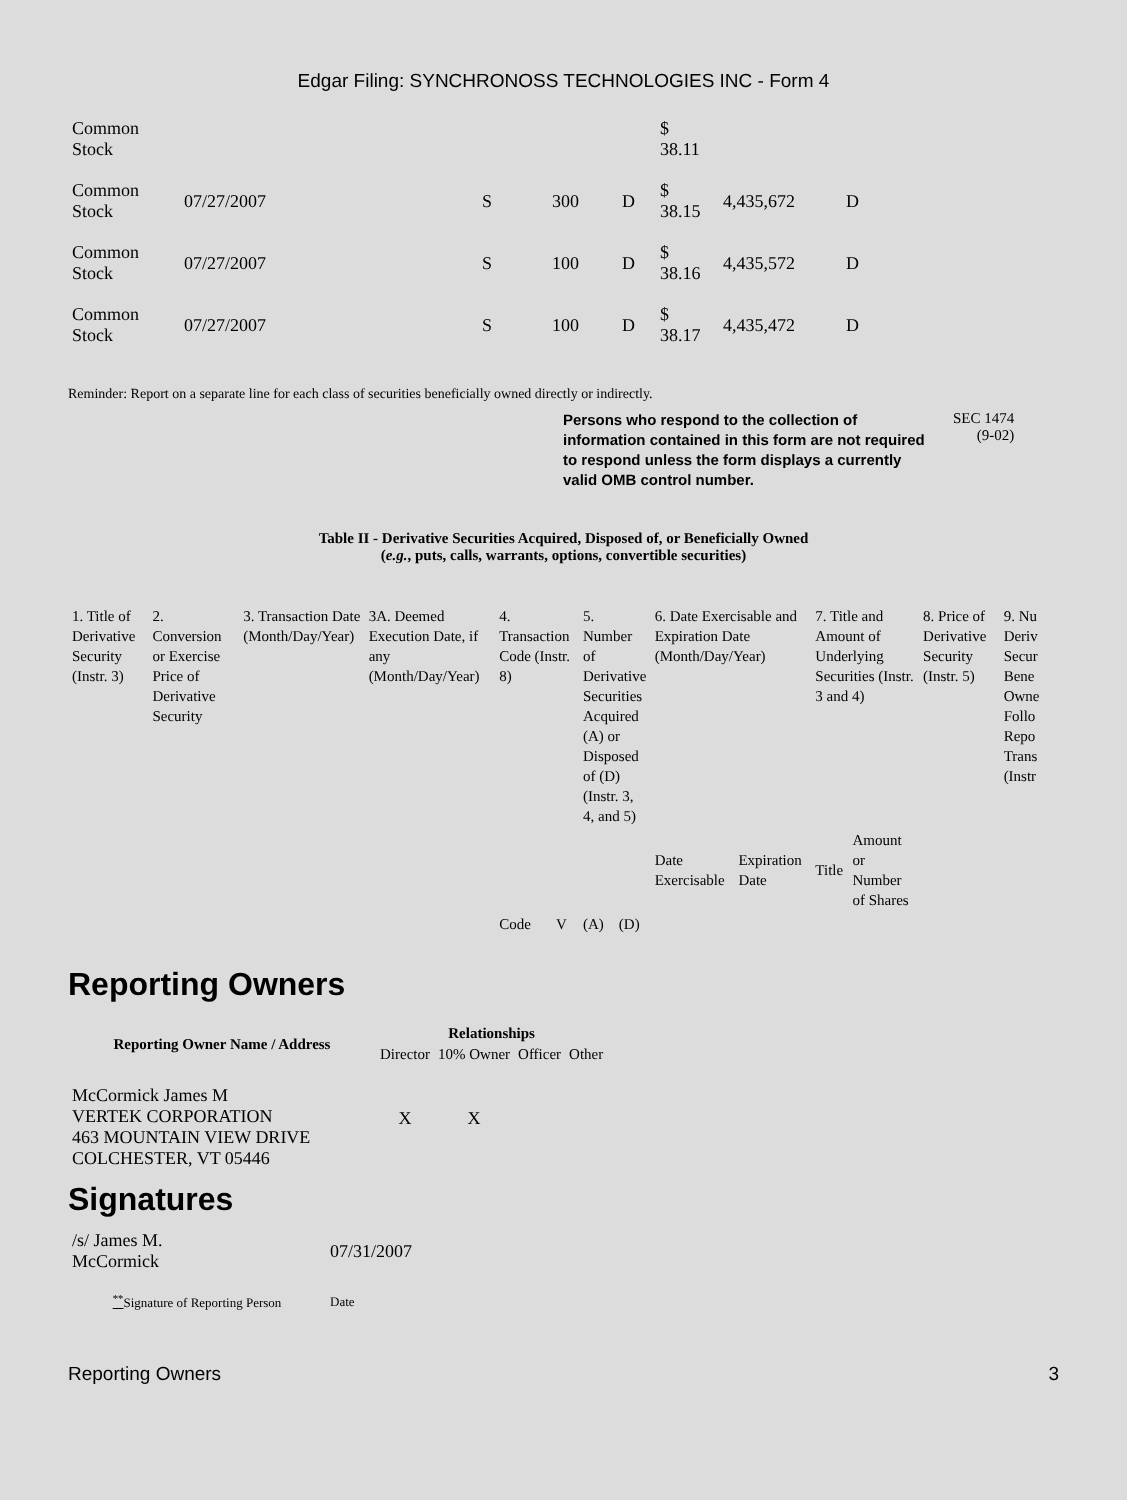Edgar Filing: SYNCHRONOSS TECHNOLOGIES INC - Form 4
| Common Stock | | | | | $ 38.11 | | |
| Common Stock | 07/27/2007 | S | 300 | D | $ 38.15 | 4,435,672 | D |
| Common Stock | 07/27/2007 | S | 100 | D | $ 38.16 | 4,435,572 | D |
| Common Stock | 07/27/2007 | S | 100 | D | $ 38.17 | 4,435,472 | D |
Reminder: Report on a separate line for each class of securities beneficially owned directly or indirectly.
Persons who respond to the collection of information contained in this form are not required to respond unless the form displays a currently valid OMB control number.
SEC 1474
(9-02)
Table II - Derivative Securities Acquired, Disposed of, or Beneficially Owned
(e.g., puts, calls, warrants, options, convertible securities)
| 1. Title of Derivative Security (Instr. 3) | 2. Conversion or Exercise Price of Derivative Security | 3. Transaction Date (Month/Day/Year) | 3A. Deemed Execution Date, if any (Month/Day/Year) | 4. Transaction Code (Instr. 8) | | 5. Number of Derivative Securities Acquired (A) or Disposed of (D) (Instr. 3, 4, and 5) | | 6. Date Exercisable and Expiration Date (Month/Day/Year) | | 7. Title and Amount of Underlying Securities (Instr. 3 and 4) | | 8. Price of Derivative Security (Instr. 5) | 9. Nu Deriv Secur Bene Owne Follo Repo Trans (Instr |
| | | | | | | | | Date Exercisable | Expiration Date | Title | Amount or Number of Shares | | |
| | | | | Code | V | (A) | (D) | | | | | | |
Reporting Owners
| Reporting Owner Name / Address | Relationships | | | |
| --- | --- | --- | --- | --- |
| | Director | 10% Owner | Officer | Other |
| McCormick James M VERTEK CORPORATION 463 MOUNTAIN VIEW DRIVE COLCHESTER, VT 05446 | X | X | | |
Signatures
| /s/ James M. McCormick | 07/31/2007 |
| <sup>**</sup> Signature of Reporting Person | Date |
Reporting Owners 3